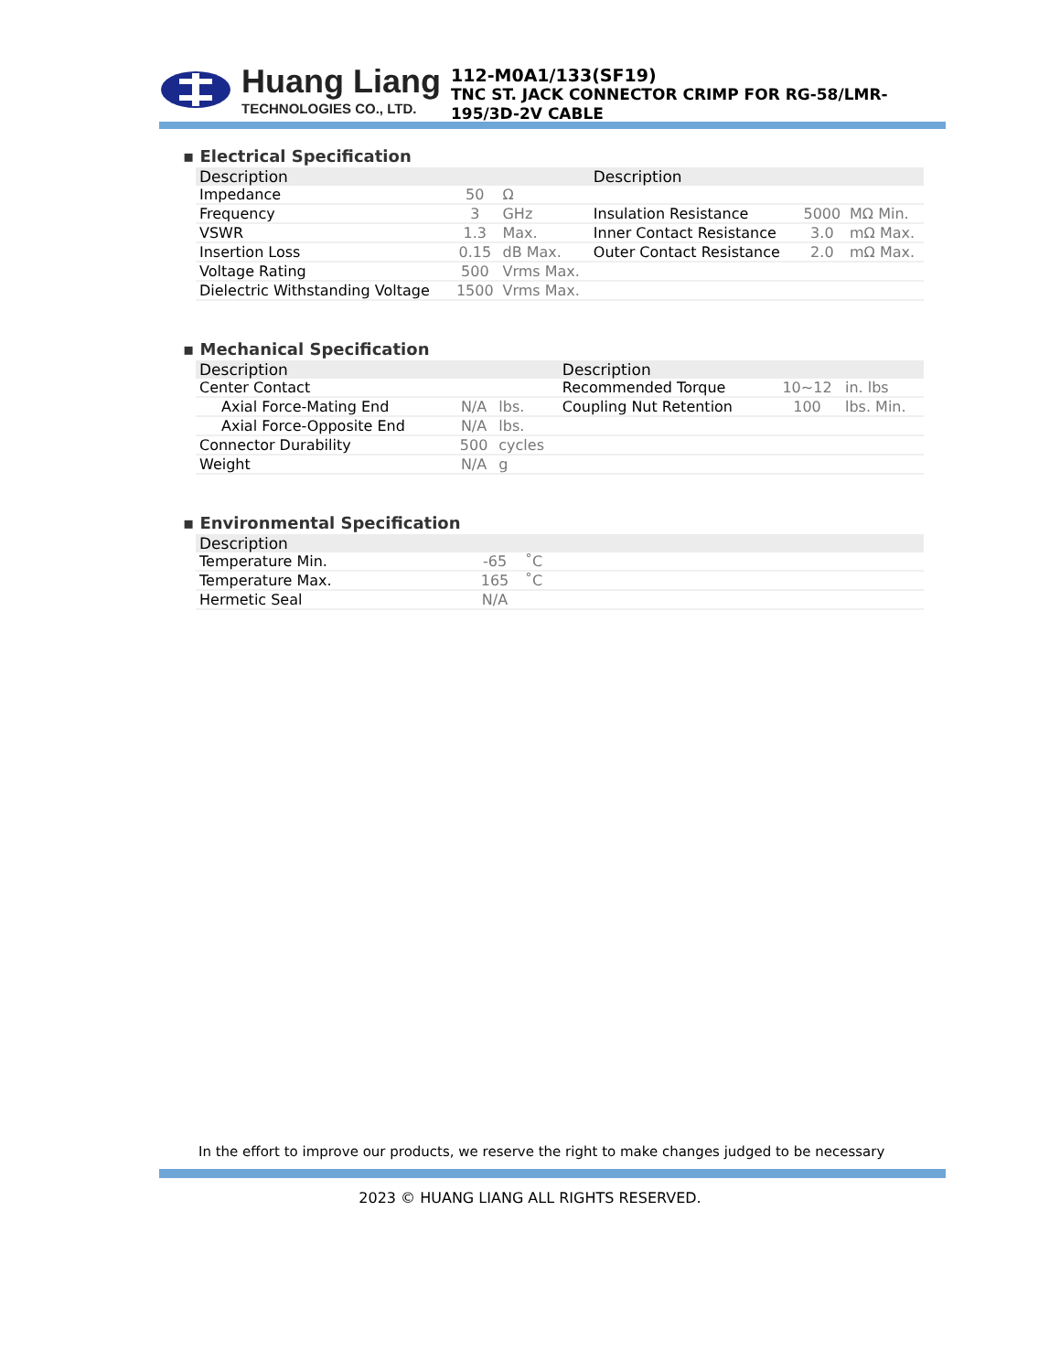Huang Liang
TECHNOLOGIES CO., LTD.
112-M0A1/133(SF19)
TNC ST. JACK CONNECTOR CRIMP FOR RG-58/LMR-195/3D-2V CABLE
▪ Electrical Specification
| Description | | | Description | | |
| --- | --- | --- | --- | --- | --- |
| Impedance | 50 | Ω | | | |
| Frequency | 3 | GHz | Insulation Resistance | 5000 | MΩ Min. |
| VSWR | 1.3 | Max. | Inner Contact Resistance | 3.0 | mΩ Max. |
| Insertion Loss | 0.15 | dB Max. | Outer Contact Resistance | 2.0 | mΩ Max. |
| Voltage Rating | 500 | Vrms Max. | | | |
| Dielectric Withstanding Voltage | 1500 | Vrms Max. | | | |
▪ Mechanical Specification
| Description | | | Description | | |
| --- | --- | --- | --- | --- | --- |
| Center Contact | | | Recommended Torque | 10~12 | in. lbs |
| Axial Force-Mating End | N/A | lbs. | Coupling Nut Retention | 100 | lbs. Min. |
| Axial Force-Opposite End | N/A | lbs. | | | |
| Connector Durability | 500 | cycles | | | |
| Weight | N/A | g | | | |
▪ Environmental Specification
| Description | | | |
| --- | --- | --- | --- |
| Temperature Min. | -65 | ˚C | |
| Temperature Max. | 165 | ˚C | |
| Hermetic Seal | N/A | | |
In the effort to improve our products, we reserve the right to make changes judged to be necessary
2023 © HUANG LIANG ALL RIGHTS RESERVED.